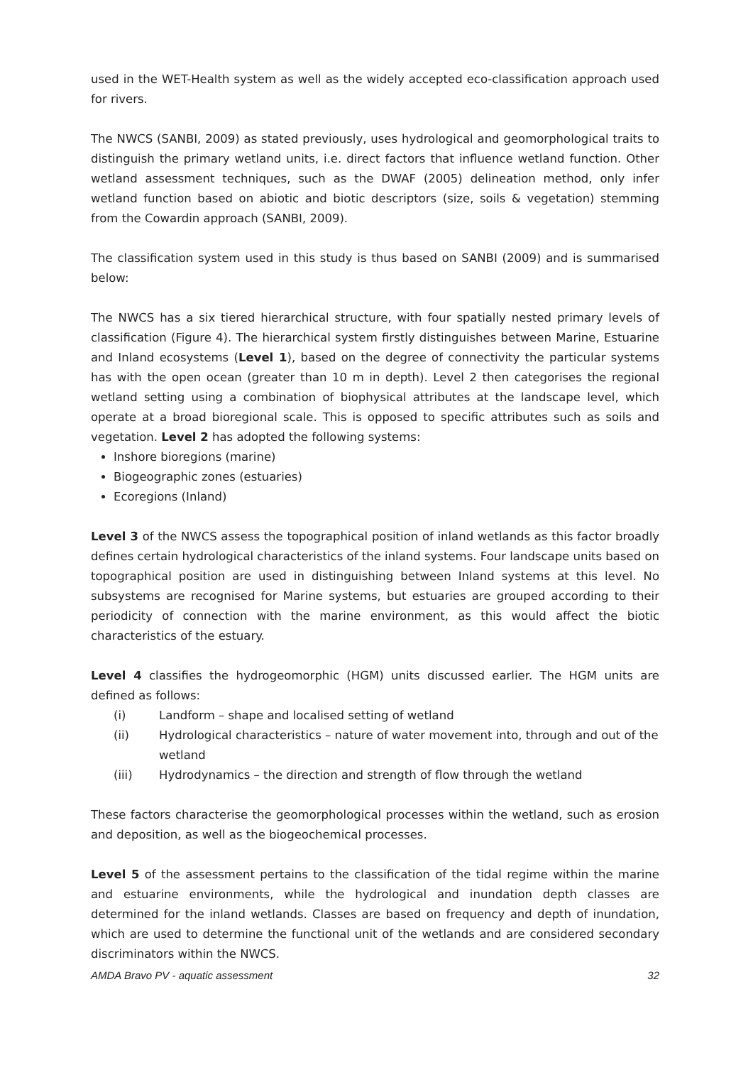used in the WET-Health system as well as the widely accepted eco-classification approach used for rivers.
The NWCS (SANBI, 2009) as stated previously, uses hydrological and geomorphological traits to distinguish the primary wetland units, i.e. direct factors that influence wetland function. Other wetland assessment techniques, such as the DWAF (2005) delineation method, only infer wetland function based on abiotic and biotic descriptors (size, soils & vegetation) stemming from the Cowardin approach (SANBI, 2009).
The classification system used in this study is thus based on SANBI (2009) and is summarised below:
The NWCS has a six tiered hierarchical structure, with four spatially nested primary levels of classification (Figure 4). The hierarchical system firstly distinguishes between Marine, Estuarine and Inland ecosystems (Level 1), based on the degree of connectivity the particular systems has with the open ocean (greater than 10 m in depth). Level 2 then categorises the regional wetland setting using a combination of biophysical attributes at the landscape level, which operate at a broad bioregional scale. This is opposed to specific attributes such as soils and vegetation. Level 2 has adopted the following systems:
Inshore bioregions (marine)
Biogeographic zones (estuaries)
Ecoregions (Inland)
Level 3 of the NWCS assess the topographical position of inland wetlands as this factor broadly defines certain hydrological characteristics of the inland systems. Four landscape units based on topographical position are used in distinguishing between Inland systems at this level. No subsystems are recognised for Marine systems, but estuaries are grouped according to their periodicity of connection with the marine environment, as this would affect the biotic characteristics of the estuary.
Level 4 classifies the hydrogeomorphic (HGM) units discussed earlier. The HGM units are defined as follows:
(i) Landform – shape and localised setting of wetland
(ii) Hydrological characteristics – nature of water movement into, through and out of the wetland
(iii) Hydrodynamics – the direction and strength of flow through the wetland
These factors characterise the geomorphological processes within the wetland, such as erosion and deposition, as well as the biogeochemical processes.
Level 5 of the assessment pertains to the classification of the tidal regime within the marine and estuarine environments, while the hydrological and inundation depth classes are determined for the inland wetlands. Classes are based on frequency and depth of inundation, which are used to determine the functional unit of the wetlands and are considered secondary discriminators within the NWCS.
AMDA Bravo PV - aquatic assessment 32